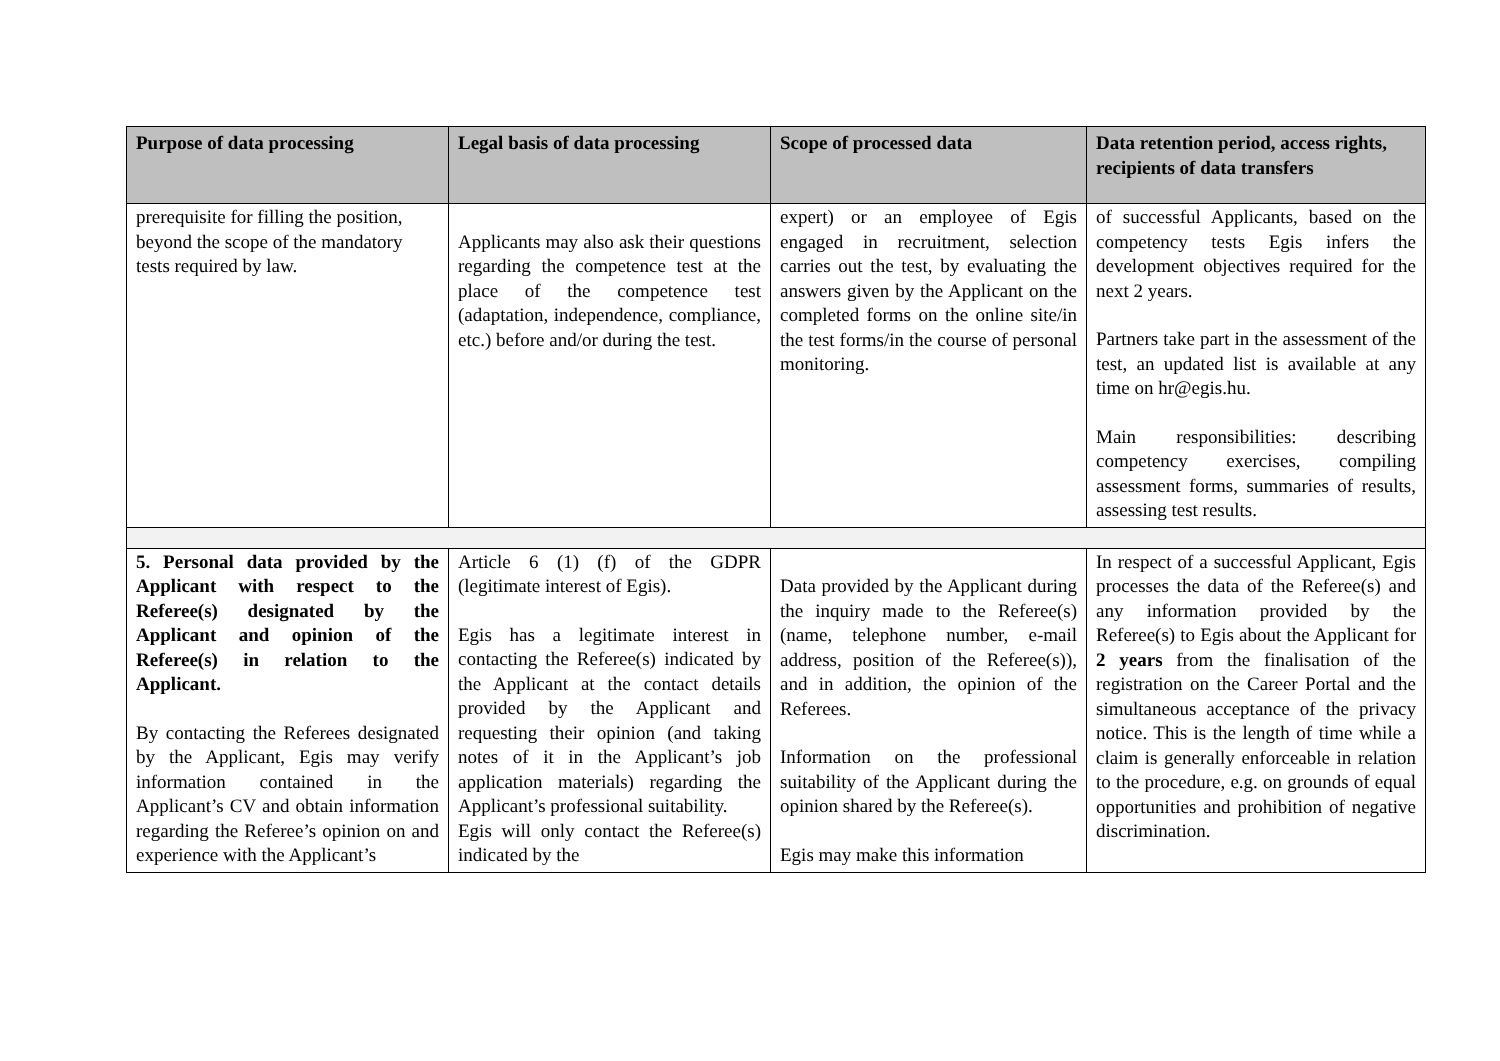| Purpose of data processing | Legal basis of data processing | Scope of processed data | Data retention period, access rights, recipients of data transfers |
| --- | --- | --- | --- |
| prerequisite for filling the position, beyond the scope of the mandatory tests required by law. | Applicants may also ask their questions regarding the competence test at the place of the competence test (adaptation, independence, compliance, etc.) before and/or during the test. | expert) or an employee of Egis engaged in recruitment, selection carries out the test, by evaluating the answers given by the Applicant on the completed forms on the online site/in the test forms/in the course of personal monitoring. | of successful Applicants, based on the competency tests Egis infers the development objectives required for the next 2 years. Partners take part in the assessment of the test, an updated list is available at any time on hr@egis.hu. Main responsibilities: describing competency exercises, compiling assessment forms, summaries of results, assessing test results. |
| 5. Personal data provided by the Applicant with respect to the Referee(s) designated by the Applicant and opinion of the Referee(s) in relation to the Applicant. By contacting the Referees designated by the Applicant, Egis may verify information contained in the Applicant’s CV and obtain information regarding the Referee’s opinion on and experience with the Applicant’s | Article 6 (1) (f) of the GDPR (legitimate interest of Egis). Egis has a legitimate interest in contacting the Referee(s) indicated by the Applicant at the contact details provided by the Applicant and requesting their opinion (and taking notes of it in the Applicant’s job application materials) regarding the Applicant’s professional suitability. Egis will only contact the Referee(s) indicated by the | Data provided by the Applicant during the inquiry made to the Referee(s) (name, telephone number, e-mail address, position of the Referee(s)), and in addition, the opinion of the Referees. Information on the professional suitability of the Applicant during the opinion shared by the Referee(s). Egis may make this information | In respect of a successful Applicant, Egis processes the data of the Referee(s) and any information provided by the Referee(s) to Egis about the Applicant for 2 years from the finalisation of the registration on the Career Portal and the simultaneous acceptance of the privacy notice. This is the length of time while a claim is generally enforceable in relation to the procedure, e.g. on grounds of equal opportunities and prohibition of negative discrimination. |